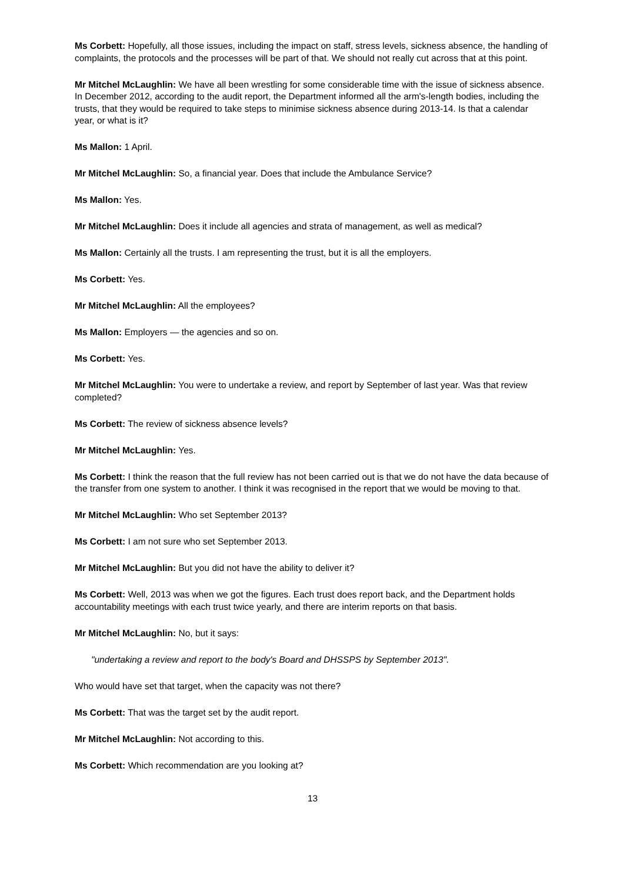Ms Corbett: Hopefully, all those issues, including the impact on staff, stress levels, sickness absence, the handling of complaints, the protocols and the processes will be part of that. We should not really cut across that at this point.
Mr Mitchel McLaughlin: We have all been wrestling for some considerable time with the issue of sickness absence. In December 2012, according to the audit report, the Department informed all the arm's-length bodies, including the trusts, that they would be required to take steps to minimise sickness absence during 2013-14. Is that a calendar year, or what is it?
Ms Mallon: 1 April.
Mr Mitchel McLaughlin: So, a financial year. Does that include the Ambulance Service?
Ms Mallon: Yes.
Mr Mitchel McLaughlin: Does it include all agencies and strata of management, as well as medical?
Ms Mallon: Certainly all the trusts. I am representing the trust, but it is all the employers.
Ms Corbett: Yes.
Mr Mitchel McLaughlin: All the employees?
Ms Mallon: Employers — the agencies and so on.
Ms Corbett: Yes.
Mr Mitchel McLaughlin: You were to undertake a review, and report by September of last year. Was that review completed?
Ms Corbett: The review of sickness absence levels?
Mr Mitchel McLaughlin: Yes.
Ms Corbett: I think the reason that the full review has not been carried out is that we do not have the data because of the transfer from one system to another. I think it was recognised in the report that we would be moving to that.
Mr Mitchel McLaughlin: Who set September 2013?
Ms Corbett: I am not sure who set September 2013.
Mr Mitchel McLaughlin: But you did not have the ability to deliver it?
Ms Corbett: Well, 2013 was when we got the figures. Each trust does report back, and the Department holds accountability meetings with each trust twice yearly, and there are interim reports on that basis.
Mr Mitchel McLaughlin: No, but it says:
"undertaking a review and report to the body's Board and DHSSPS by September 2013".
Who would have set that target, when the capacity was not there?
Ms Corbett: That was the target set by the audit report.
Mr Mitchel McLaughlin: Not according to this.
Ms Corbett: Which recommendation are you looking at?
13